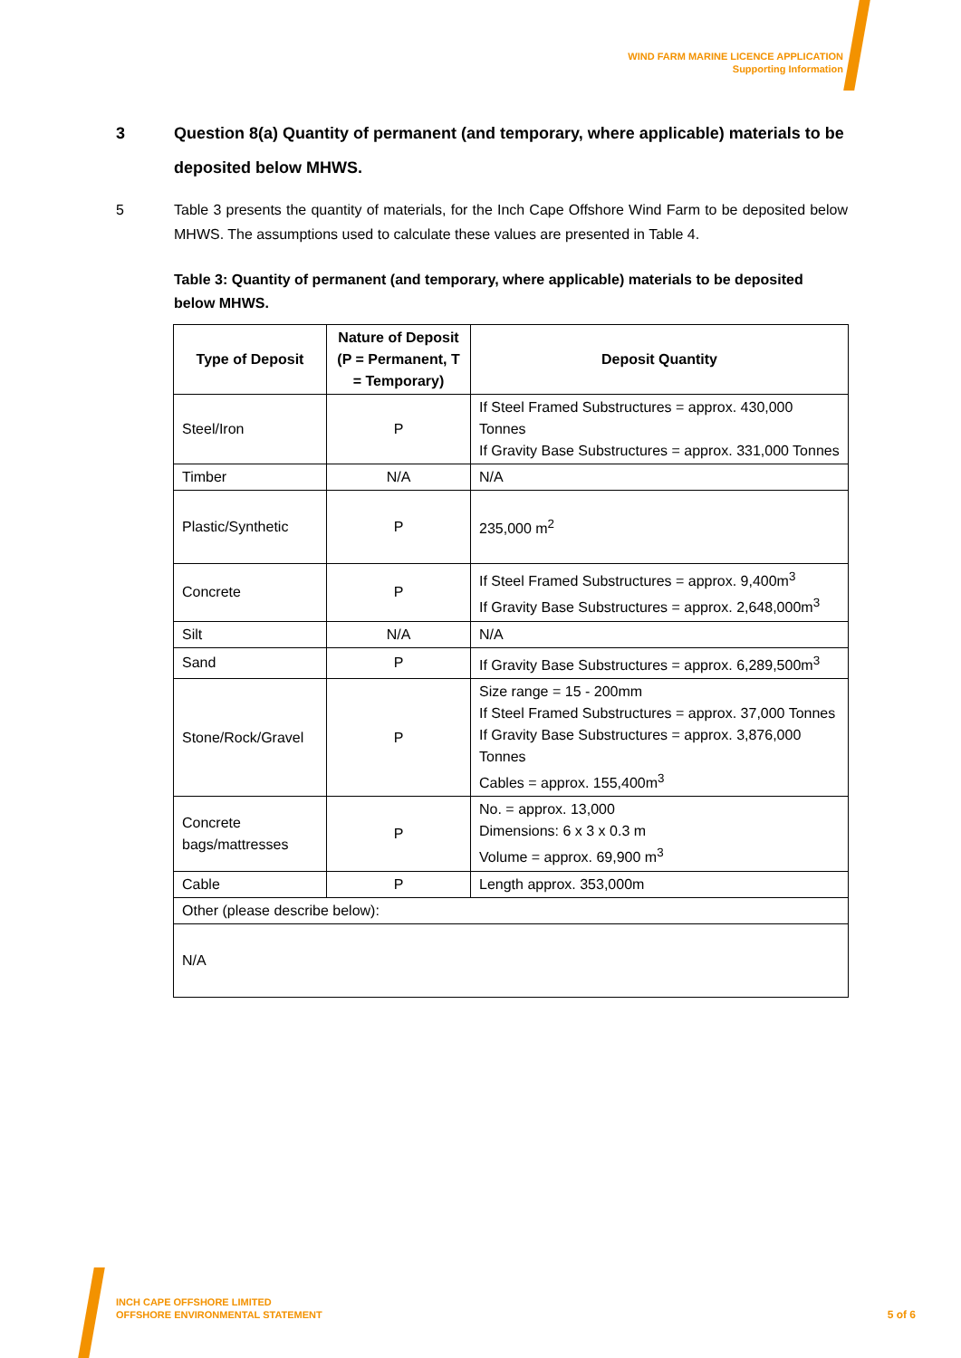WIND FARM MARINE LICENCE APPLICATION
Supporting Information
3 Question 8(a) Quantity of permanent (and temporary, where applicable) materials to be deposited below MHWS.
5 Table 3 presents the quantity of materials, for the Inch Cape Offshore Wind Farm to be deposited below MHWS. The assumptions used to calculate these values are presented in Table 4.
Table 3: Quantity of permanent (and temporary, where applicable) materials to be deposited below MHWS.
| Type of Deposit | Nature of Deposit (P = Permanent, T = Temporary) | Deposit Quantity |
| --- | --- | --- |
| Steel/Iron | P | If Steel Framed Substructures = approx. 430,000 Tonnes If Gravity Base Substructures = approx. 331,000 Tonnes |
| Timber | N/A | N/A |
| Plastic/Synthetic | P | 235,000 m<sup>2</sup> |
| Concrete | P | If Steel Framed Substructures = approx. 9,400m<sup>3</sup> If Gravity Base Substructures = approx. 2,648,000m<sup>3</sup> |
| Silt | N/A | N/A |
| Sand | P | If Gravity Base Substructures = approx. 6,289,500m<sup>3</sup> |
| Stone/Rock/Gravel | P | Size range = 15 - 200mm If Steel Framed Substructures = approx. 37,000 Tonnes If Gravity Base Substructures = approx. 3,876,000 Tonnes Cables = approx. 155,400m<sup>3</sup> |
| Concrete bags/mattresses | P | No. = approx. 13,000 Dimensions: 6 x 3 x 0.3 m Volume = approx. 69,900 m<sup>3</sup> |
| Cable | P | Length approx. 353,000m |
| Other (please describe below): | | |
| N/A | | |
INCH CAPE OFFSHORE LIMITED
OFFSHORE ENVIRONMENTAL STATEMENT
5 of 6